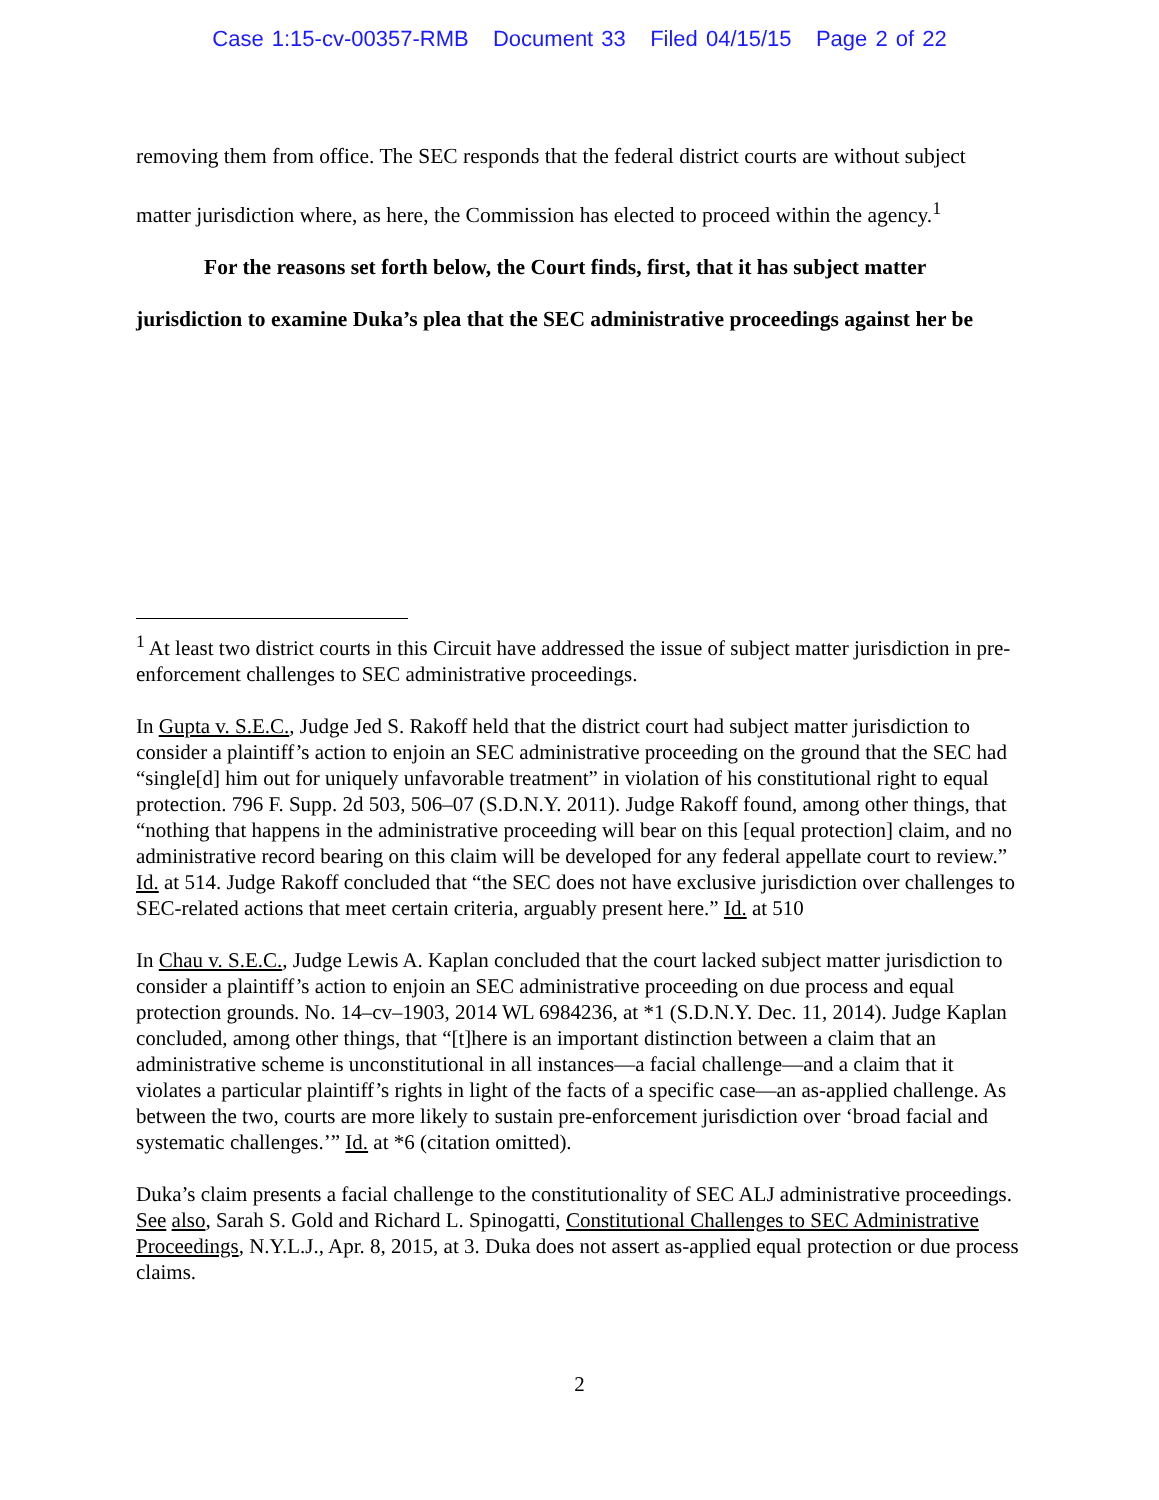Case 1:15-cv-00357-RMB Document 33 Filed 04/15/15 Page 2 of 22
removing them from office. The SEC responds that the federal district courts are without subject matter jurisdiction where, as here, the Commission has elected to proceed within the agency.<sup>1</sup>
For the reasons set forth below, the Court finds, first, that it has subject matter jurisdiction to examine Duka’s plea that the SEC administrative proceedings against her be
<sup>1</sup> At least two district courts in this Circuit have addressed the issue of subject matter jurisdiction in pre-enforcement challenges to SEC administrative proceedings.
In Gupta v. S.E.C., Judge Jed S. Rakoff held that the district court had subject matter jurisdiction to consider a plaintiff’s action to enjoin an SEC administrative proceeding on the ground that the SEC had “single[d] him out for uniquely unfavorable treatment” in violation of his constitutional right to equal protection. 796 F. Supp. 2d 503, 506–07 (S.D.N.Y. 2011). Judge Rakoff found, among other things, that “nothing that happens in the administrative proceeding will bear on this [equal protection] claim, and no administrative record bearing on this claim will be developed for any federal appellate court to review.” Id. at 514. Judge Rakoff concluded that “the SEC does not have exclusive jurisdiction over challenges to SEC-related actions that meet certain criteria, arguably present here.” Id. at 510
In Chau v. S.E.C., Judge Lewis A. Kaplan concluded that the court lacked subject matter jurisdiction to consider a plaintiff’s action to enjoin an SEC administrative proceeding on due process and equal protection grounds. No. 14–cv–1903, 2014 WL 6984236, at *1 (S.D.N.Y. Dec. 11, 2014). Judge Kaplan concluded, among other things, that “[t]here is an important distinction between a claim that an administrative scheme is unconstitutional in all instances—a facial challenge—and a claim that it violates a particular plaintiff’s rights in light of the facts of a specific case—an as-applied challenge. As between the two, courts are more likely to sustain pre-enforcement jurisdiction over ‘broad facial and systematic challenges.’” Id. at *6 (citation omitted).
Duka’s claim presents a facial challenge to the constitutionality of SEC ALJ administrative proceedings. See also, Sarah S. Gold and Richard L. Spinogatti, Constitutional Challenges to SEC Administrative Proceedings, N.Y.L.J., Apr. 8, 2015, at 3. Duka does not assert as-applied equal protection or due process claims.
2